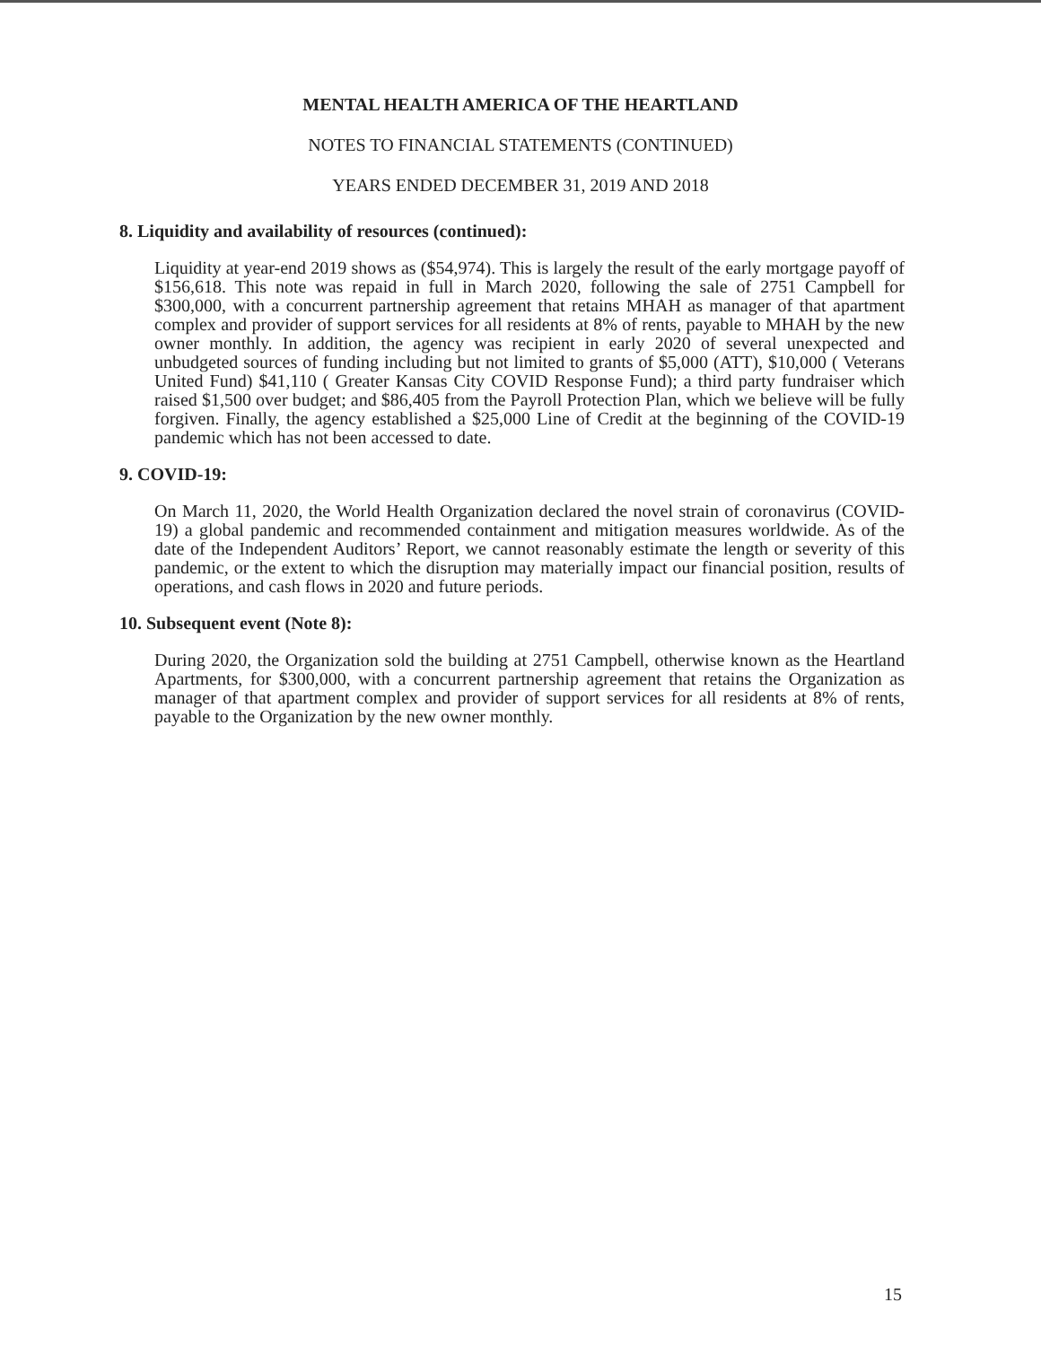MENTAL HEALTH AMERICA OF THE HEARTLAND
NOTES TO FINANCIAL STATEMENTS (CONTINUED)
YEARS ENDED DECEMBER 31, 2019 AND 2018
8. Liquidity and availability of resources (continued):
Liquidity at year-end 2019 shows as ($54,974). This is largely the result of the early mortgage payoff of $156,618. This note was repaid in full in March 2020, following the sale of 2751 Campbell for $300,000, with a concurrent partnership agreement that retains MHAH as manager of that apartment complex and provider of support services for all residents at 8% of rents, payable to MHAH by the new owner monthly. In addition, the agency was recipient in early 2020 of several unexpected and unbudgeted sources of funding including but not limited to grants of $5,000 (ATT), $10,000 ( Veterans United Fund) $41,110 ( Greater Kansas City COVID Response Fund); a third party fundraiser which raised $1,500 over budget; and $86,405 from the Payroll Protection Plan, which we believe will be fully forgiven. Finally, the agency established a $25,000 Line of Credit at the beginning of the COVID-19 pandemic which has not been accessed to date.
9. COVID-19:
On March 11, 2020, the World Health Organization declared the novel strain of coronavirus (COVID-19) a global pandemic and recommended containment and mitigation measures worldwide. As of the date of the Independent Auditors’ Report, we cannot reasonably estimate the length or severity of this pandemic, or the extent to which the disruption may materially impact our financial position, results of operations, and cash flows in 2020 and future periods.
10. Subsequent event (Note 8):
During 2020, the Organization sold the building at 2751 Campbell, otherwise known as the Heartland Apartments, for $300,000, with a concurrent partnership agreement that retains the Organization as manager of that apartment complex and provider of support services for all residents at 8% of rents, payable to the Organization by the new owner monthly.
15